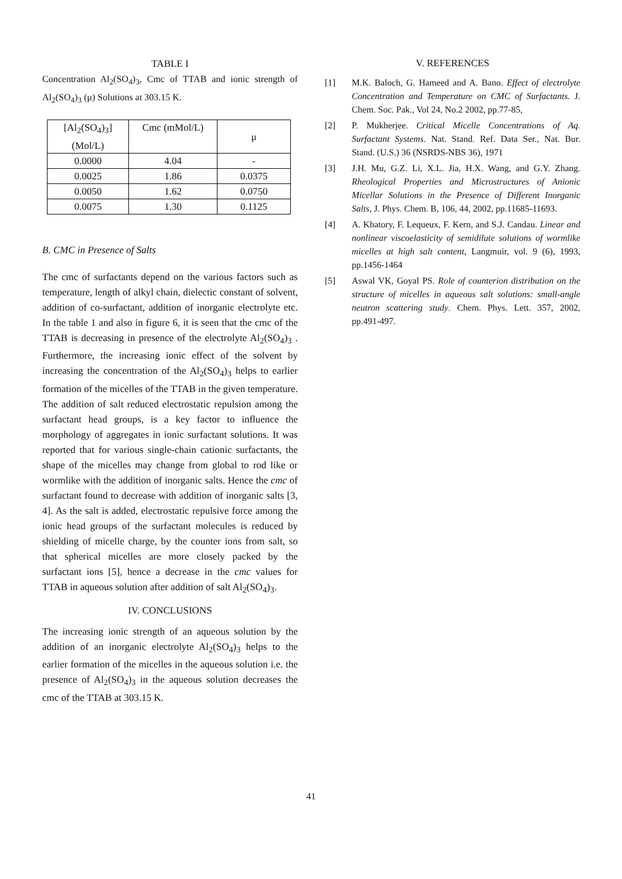TABLE I
Concentration Al<sub>2</sub>(SO<sub>4</sub>)<sub>3</sub>, Cmc of TTAB and ionic strength of Al<sub>2</sub>(SO<sub>4</sub>)<sub>3</sub> (μ) Solutions at 303.15 K.
| [Al<sub>2</sub>(SO<sub>4</sub>)<sub>3</sub>] (Mol/L) | Cmc (mMol/L) | μ |
| 0.0000 | 4.04 | - |
| 0.0025 | 1.86 | 0.0375 |
| 0.0050 | 1.62 | 0.0750 |
| 0.0075 | 1.30 | 0.1125 |
B. CMC in Presence of Salts
The cmc of surfactants depend on the various factors such as temperature, length of alkyl chain, dielectic constant of solvent, addition of co-surfactant, addition of inorganic electrolyte etc. In the table 1 and also in figure 6, it is seen that the cmc of the TTAB is decreasing in presence of the electrolyte Al<sub>2</sub>(SO<sub>4</sub>)<sub>3</sub> . Furthermore, the increasing ionic effect of the solvent by increasing the concentration of the Al<sub>2</sub>(SO<sub>4</sub>)<sub>3</sub> helps to earlier formation of the micelles of the TTAB in the given temperature. The addition of salt reduced electrostatic repulsion among the surfactant head groups, is a key factor to influence the morphology of aggregates in ionic surfactant solutions. It was reported that for various single-chain cationic surfactants, the shape of the micelles may change from global to rod like or wormlike with the addition of inorganic salts. Hence the cmc of surfactant found to decrease with addition of inorganic salts [3, 4]. As the salt is added, electrostatic repulsive force among the ionic head groups of the surfactant molecules is reduced by shielding of micelle charge, by the counter ions from salt, so that spherical micelles are more closely packed by the surfactant ions [5], hence a decrease in the cmc values for TTAB in aqueous solution after addition of salt Al<sub>2</sub>(SO<sub>4</sub>)<sub>3</sub>.
IV. CONCLUSIONS
The increasing ionic strength of an aqueous solution by the addition of an inorganic electrolyte Al<sub>2</sub>(SO<sub>4</sub>)<sub>3</sub> helps to the earlier formation of the micelles in the aqueous solution i.e. the presence of Al<sub>2</sub>(SO<sub>4</sub>)<sub>3</sub> in the aqueous solution decreases the cmc of the TTAB at 303.15 K.
V. REFERENCES
[1] M.K. Baloch, G. Hameed and A. Bano. Effect of electrolyte Concentration and Temperature on CMC of Surfactants. J. Chem. Soc. Pak., Vol 24, No.2 2002, pp.77-85,
[2] P. Mukherjee. Critical Micelle Concentrations of Aq. Surfactant Systems. Nat. Stand. Ref. Data Ser., Nat. Bur. Stand. (U.S.) 36 (NSRDS-NBS 36), 1971
[3] J.H. Mu, G.Z. Li, X.L. Jia, H.X. Wang, and G.Y. Zhang. Rheological Properties and Microstructures of Anionic Micellar Solutions in the Presence of Different Inorganic Salts, J. Phys. Chem. B, 106, 44, 2002, pp.11685-11693.
[4] A. Khatory, F. Lequeux, F. Kern, and S.J. Candau. Linear and nonlinear viscoelasticity of semidilute solutions of wormlike micelles at high salt content, Langmuir, vol. 9 (6), 1993, pp.1456-1464
[5] Aswal VK, Goyal PS. Role of counterion distribution on the structure of micelles in aqueous salt solutions: small-angle neutron scattering study. Chem. Phys. Lett. 357, 2002, pp.491-497.
41